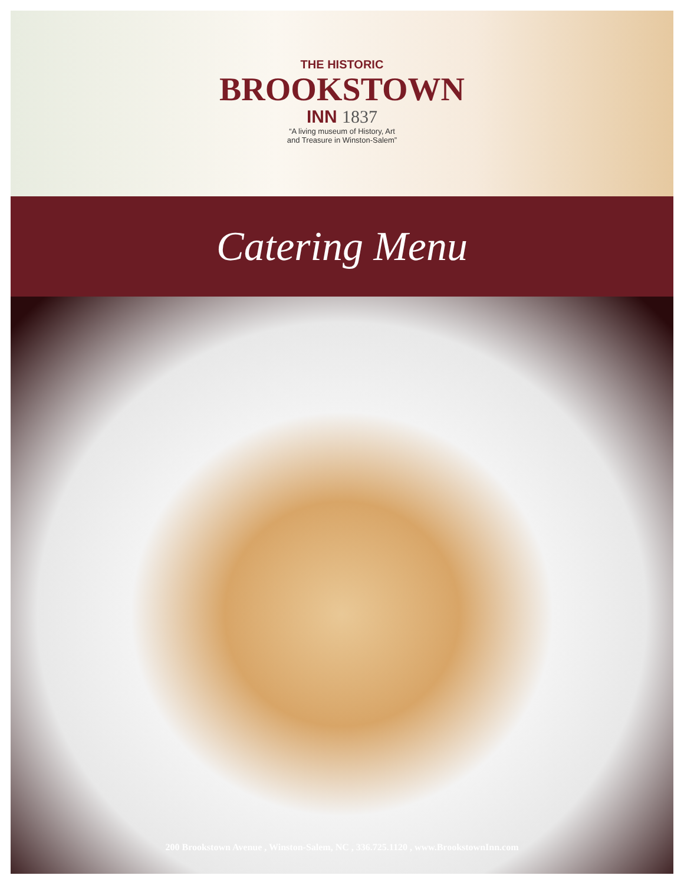THE HISTORIC
BROOKSTOWN
INN 1837
“A living museum of History, Art
and Treasure in Winston-Salem”
Catering Menu
200 Brookstown Avenue , Winston-Salem, NC , 336.725.1120 , www.BrookstownInn.com